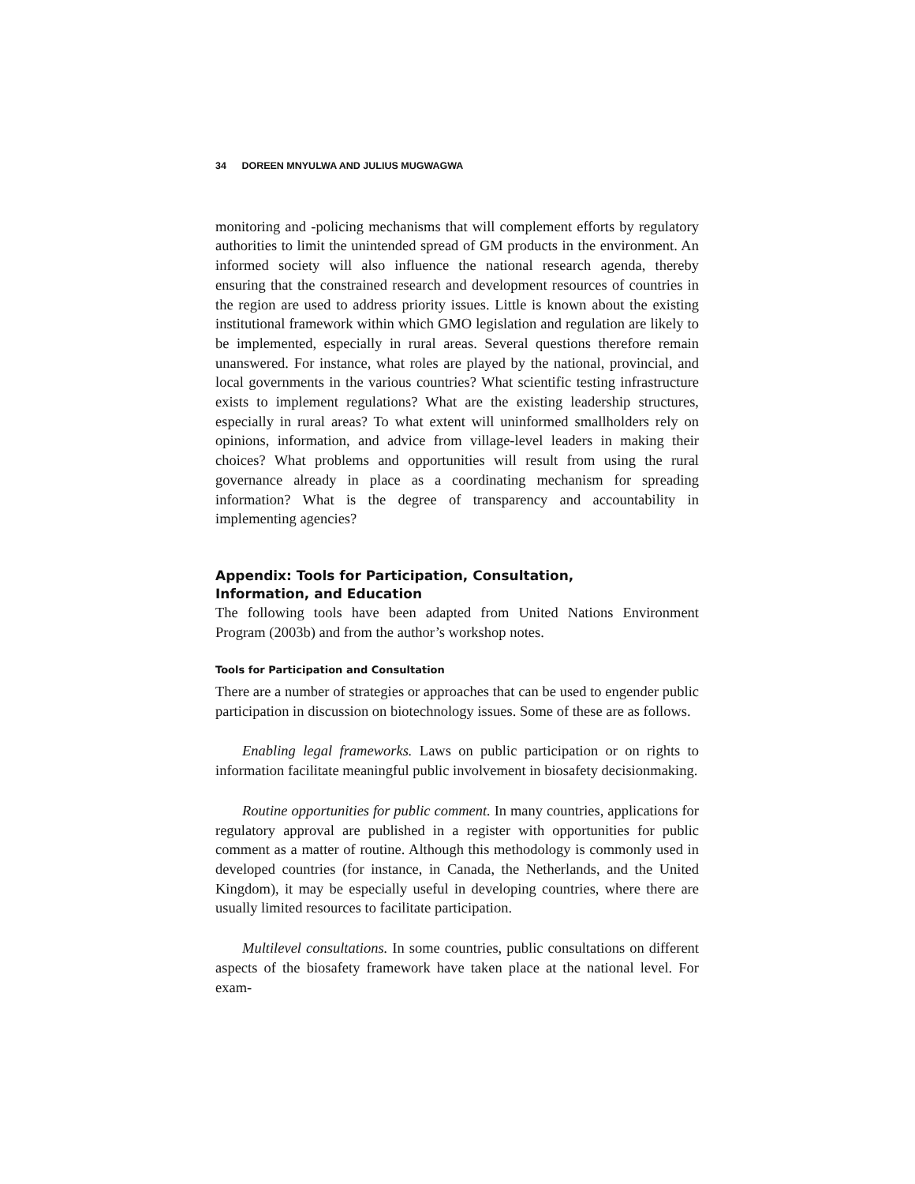34 DOREEN MNYULWA AND JULIUS MUGWAGWA
monitoring and -policing mechanisms that will complement efforts by regulatory authorities to limit the unintended spread of GM products in the environment. An informed society will also influence the national research agenda, thereby ensuring that the constrained research and development resources of countries in the region are used to address priority issues. Little is known about the existing institutional framework within which GMO legislation and regulation are likely to be implemented, especially in rural areas. Several questions therefore remain unanswered. For instance, what roles are played by the national, provincial, and local governments in the various countries? What scientific testing infrastructure exists to implement regulations? What are the existing leadership structures, especially in rural areas? To what extent will uninformed smallholders rely on opinions, information, and advice from village-level leaders in making their choices? What problems and opportunities will result from using the rural governance already in place as a coordinating mechanism for spreading information? What is the degree of transparency and accountability in implementing agencies?
Appendix: Tools for Participation, Consultation,
Information, and Education
The following tools have been adapted from United Nations Environment Program (2003b) and from the author’s workshop notes.
Tools for Participation and Consultation
There are a number of strategies or approaches that can be used to engender public participation in discussion on biotechnology issues. Some of these are as follows.
Enabling legal frameworks. Laws on public participation or on rights to information facilitate meaningful public involvement in biosafety decisionmaking.
Routine opportunities for public comment. In many countries, applications for regulatory approval are published in a register with opportunities for public comment as a matter of routine. Although this methodology is commonly used in developed countries (for instance, in Canada, the Netherlands, and the United Kingdom), it may be especially useful in developing countries, where there are usually limited resources to facilitate participation.
Multilevel consultations. In some countries, public consultations on different aspects of the biosafety framework have taken place at the national level. For exam-